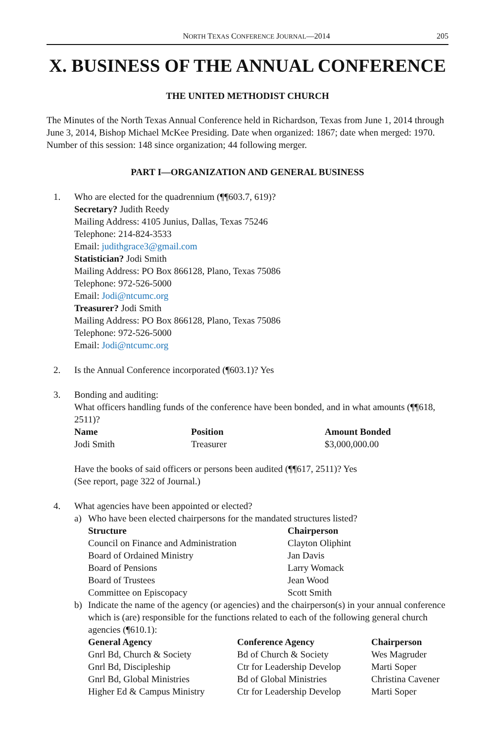NORTH TEXAS CONFERENCE JOURNAL—2014 205
X. BUSINESS OF THE ANNUAL CONFERENCE
THE UNITED METHODIST CHURCH
The Minutes of the North Texas Annual Conference held in Richardson, Texas from June 1, 2014 through June 3, 2014, Bishop Michael McKee Presiding. Date when organized: 1867; date when merged: 1970. Number of this session: 148 since organization; 44 following merger.
PART I—ORGANIZATION AND GENERAL BUSINESS
1. Who are elected for the quadrennium (¶¶603.7, 619)?
Secretary? Judith Reedy
Mailing Address: 4105 Junius, Dallas, Texas 75246
Telephone: 214-824-3533
Email: judithgrace3@gmail.com
Statistician? Jodi Smith
Mailing Address: PO Box 866128, Plano, Texas 75086
Telephone: 972-526-5000
Email: Jodi@ntcumc.org
Treasurer? Jodi Smith
Mailing Address: PO Box 866128, Plano, Texas 75086
Telephone: 972-526-5000
Email: Jodi@ntcumc.org
2. Is the Annual Conference incorporated (¶603.1)? Yes
3. Bonding and auditing:
What officers handling funds of the conference have been bonded, and in what amounts (¶¶618, 2511)?
| Name | Position | Amount Bonded |
| --- | --- | --- |
| Jodi Smith | Treasurer | $3,000,000.00 |
Have the books of said officers or persons been audited (¶¶617, 2511)? Yes
(See report, page 322 of Journal.)
4. What agencies have been appointed or elected?
a) Who have been elected chairpersons for the mandated structures listed?
| Structure | Chairperson |
| --- | --- |
| Council on Finance and Administration | Clayton Oliphint |
| Board of Ordained Ministry | Jan Davis |
| Board of Pensions | Larry Womack |
| Board of Trustees | Jean Wood |
| Committee on Episcopacy | Scott Smith |
b) Indicate the name of the agency (or agencies) and the chairperson(s) in your annual conference which is (are) responsible for the functions related to each of the following general church agencies (¶610.1):
| General Agency | Conference Agency | Chairperson |
| --- | --- | --- |
| Gnrl Bd, Church & Society | Bd of Church & Society | Wes Magruder |
| Gnrl Bd, Discipleship | Ctr for Leadership Develop | Marti Soper |
| Gnrl Bd, Global Ministries | Bd of Global Ministries | Christina Cavener |
| Higher Ed & Campus Ministry | Ctr for Leadership Develop | Marti Soper |